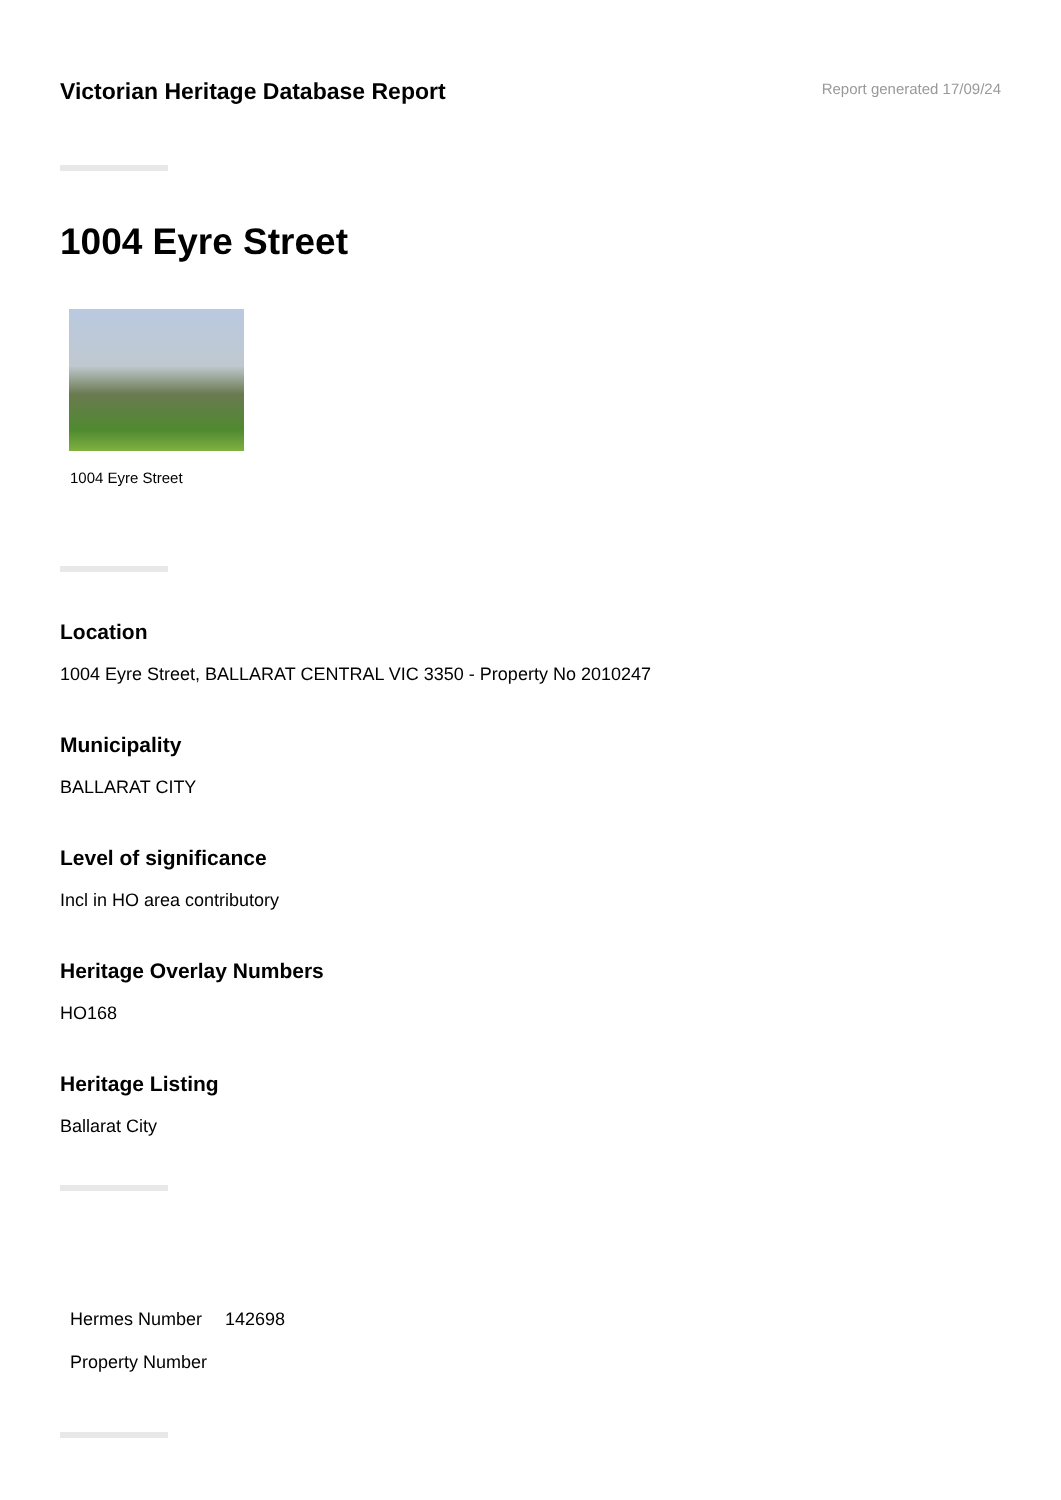Victorian Heritage Database Report
Report generated 17/09/24
1004 Eyre Street
1004 Eyre Street
Location
1004 Eyre Street, BALLARAT CENTRAL VIC 3350 - Property No 2010247
Municipality
BALLARAT CITY
Level of significance
Incl in HO area contributory
Heritage Overlay Numbers
HO168
Heritage Listing
Ballarat City
| Hermes Number | 142698 |
| Property Number | |